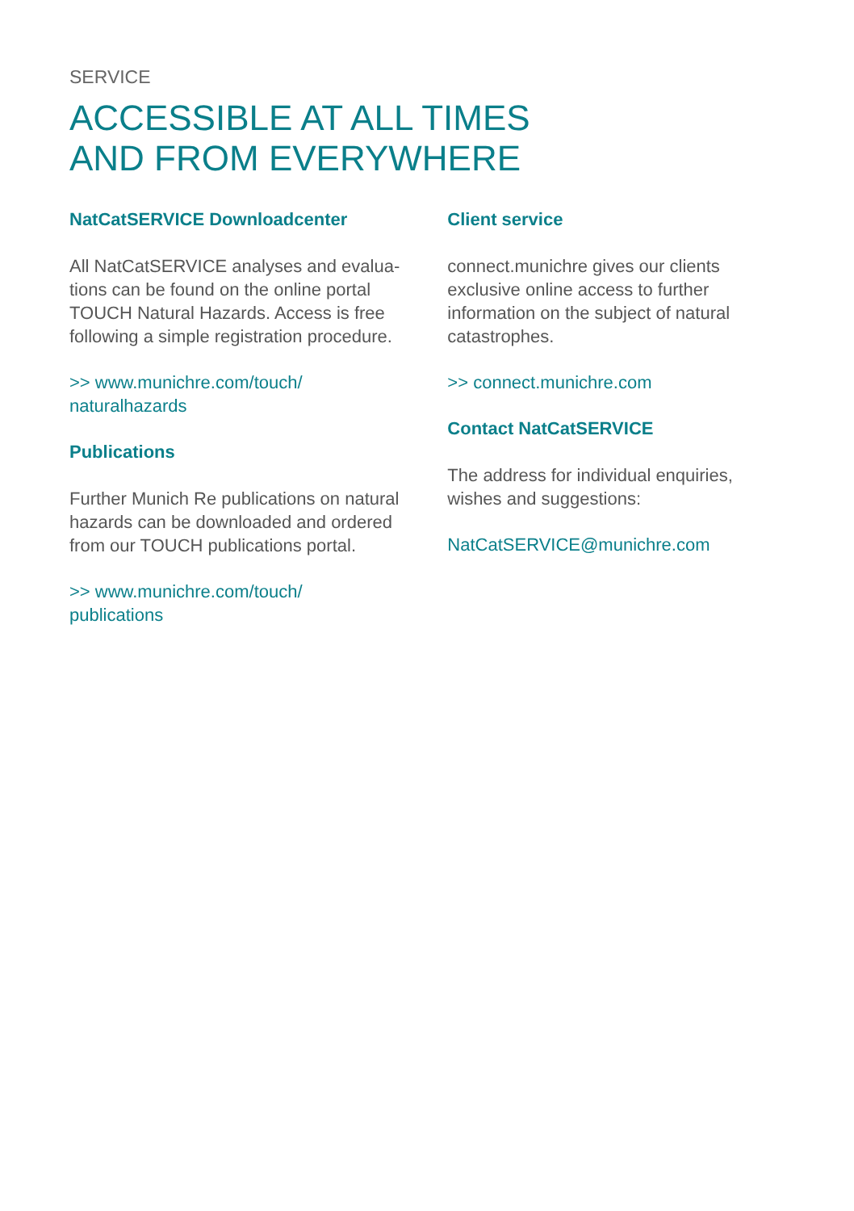SERVICE
ACCESSIBLE AT ALL TIMES
AND FROM EVERYWHERE
NatCatSERVICE Downloadcenter
All NatCatSERVICE analyses and evalua-
tions can be found on the online portal
TOUCH Natural Hazards. Access is free
following a simple registration procedure.
>> www.munichre.com/touch/
naturalhazards
Publications
Further Munich Re publications on natural
hazards can be downloaded and ordered
from our TOUCH publications portal.
>> www.munichre.com/touch/
publications
Client service
connect.munichre gives our clients
exclusive online access to further
information on the subject of natural
catastrophes.
>> connect.munichre.com
Contact NatCatSERVICE
The address for individual enquiries,
wishes and suggestions:
NatCatSERVICE@munichre.com